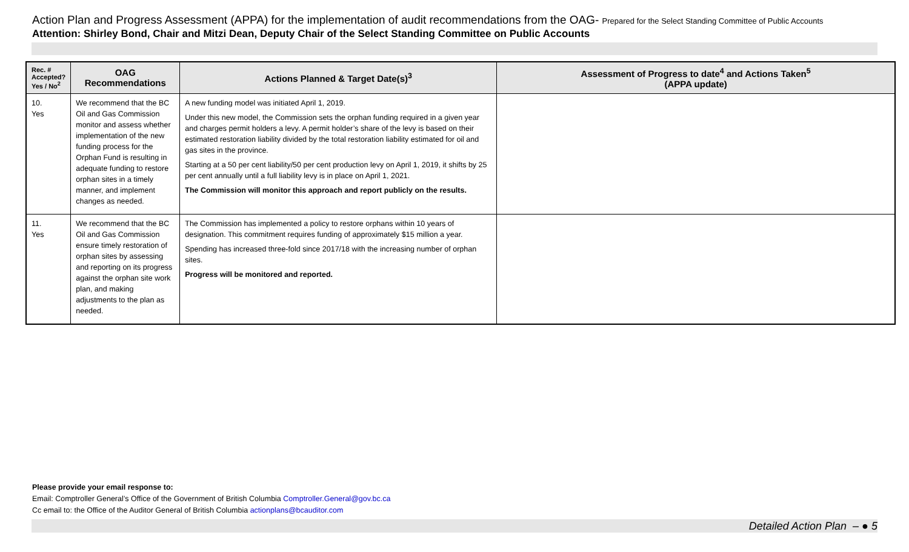Action Plan and Progress Assessment (APPA) for the implementation of audit recommendations from the OAG- Prepared for the Select Standing Committee of Public Accounts
Attention: Shirley Bond, Chair and Mitzi Dean, Deputy Chair of the Select Standing Committee on Public Accounts
| Rec. # Accepted? Yes / No<sup>2</sup> | OAG Recommendations | Actions Planned & Target Date(s)<sup>3</sup> | Assessment of Progress to date<sup>4</sup> and Actions Taken<sup>5</sup> (APPA update) |
| --- | --- | --- | --- |
| 10. Yes | We recommend that the BC Oil and Gas Commission monitor and assess whether implementation of the new funding process for the Orphan Fund is resulting in adequate funding to restore orphan sites in a timely manner, and implement changes as needed. | A new funding model was initiated April 1, 2019. Under this new model, the Commission sets the orphan funding required in a given year and charges permit holders a levy. A permit holder’s share of the levy is based on their estimated restoration liability divided by the total restoration liability estimated for oil and gas sites in the province. Starting at a 50 per cent liability/50 per cent production levy on April 1, 2019, it shifts by 25 per cent annually until a full liability levy is in place on April 1, 2021. The Commission will monitor this approach and report publicly on the results. | |
| 11. Yes | We recommend that the BC Oil and Gas Commission ensure timely restoration of orphan sites by assessing and reporting on its progress against the orphan site work plan, and making adjustments to the plan as needed. | The Commission has implemented a policy to restore orphans within 10 years of designation. This commitment requires funding of approximately $15 million a year. Spending has increased three-fold since 2017/18 with the increasing number of orphan sites. Progress will be monitored and reported. | |
Please provide your email response to:
Email: Comptroller General’s Office of the Government of British Columbia Comptroller.General@gov.bc.ca
Cc email to: the Office of the Auditor General of British Columbia actionplans@bcauditor.com
Detailed Action Plan – ● 5